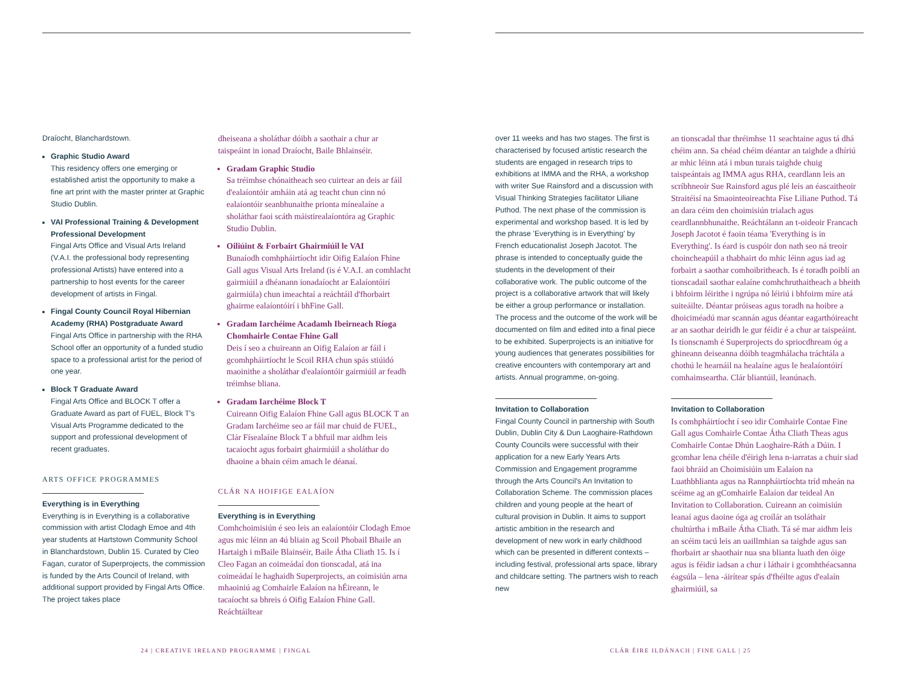Draíocht, Blanchardstown.
Graphic Studio Award
This residency offers one emerging or established artist the opportunity to make a fine art print with the master printer at Graphic Studio Dublin.
VAI Professional Training & Development Professional Development
Fingal Arts Office and Visual Arts Ireland (V.A.I. the professional body representing professional Artists) have entered into a partnership to host events for the career development of artists in Fingal.
Fingal County Council Royal Hibernian Academy (RHA) Postgraduate Award
Fingal Arts Office in partnership with the RHA School offer an opportunity of a funded studio space to a professional artist for the period of one year.
Block T Graduate Award
Fingal Arts Office and BLOCK T offer a Graduate Award as part of FUEL, Block T's Visual Arts Programme dedicated to the support and professional development of recent graduates.
ARTS OFFICE PROGRAMMES
Everything is in Everything
Everything is in Everything is a collaborative commission with artist Clodagh Emoe and 4th year students at Hartstown Community School in Blanchardstown, Dublin 15. Curated by Cleo Fagan, curator of Superprojects, the commission is funded by the Arts Council of Ireland, with additional support provided by Fingal Arts Office. The project takes place
dheiseana a sholáthar dóibh a saothair a chur ar taispeáint in ionad Draíocht, Baile Bhlainséir.
Gradam Graphic Studio
Sa tréimhse chónaitheach seo cuirtear an deis ar fáil d'ealaíontóir amháin atá ag teacht chun cinn nó ealaíontóir seanbhunaithe prionta mínealaíne a sholáthar faoi scáth máistirealaíontóra ag Graphic Studio Dublin.
Oiliúint & Forbairt Ghairmiúil le VAI
Bunaíodh comhpháirtíocht idir Oifig Ealaíon Fhine Gall agus Visual Arts Ireland (is é V.A.I. an comhlacht gairmiúil a dhéanann ionadaíocht ar Ealaíontóirí gairmiúla) chun imeachtaí a reáchtáil d'fhorbairt ghairme ealaíontóirí i bhFine Gall.
Gradam Iarchéime Acadamh Ibeirneach Ríoga Chomhairle Contae Fhine Gall
Deis í seo a chuireann an Oifig Ealaíon ar fáil i gcomhpháirtíocht le Scoil RHA chun spás stiúidó maoinithe a sholáthar d'ealaíontóir gairmiúil ar feadh tréimhse bliana.
Gradam Iarchéime Block T
Cuireann Oifig Ealaíon Fhine Gall agus BLOCK T an Gradam Iarchéime seo ar fáil mar chuid de FUEL, Clár Físealaíne Block T a bhfuil mar aidhm leis tacaíocht agus forbairt ghairmiúil a sholáthar do dhaoine a bhain céim amach le déanaí.
CLÁR NA HOIFIGE EALAÍON
Everything is in Everything
Comhchoimisiún é seo leis an ealaíontóir Clodagh Emoe agus mic léinn an 4ú bliain ag Scoil Phobail Bhaile an Hartaigh i mBaile Blainséir, Baile Átha Cliath 15. Is í Cleo Fagan an coimeádaí don tionscadal, atá ina coimeádaí le haghaidh Superprojects, an coimisiún arna mhaoiniú ag Comhairle Ealaíon na hÉireann, le tacaíocht sa bhreis ó Oifig Ealaíon Fhine Gall. Reáchtáiltear
24 | CREATIVE IRELAND PROGRAMME | FINGAL
over 11 weeks and has two stages. The first is characterised by focused artistic research the students are engaged in research trips to exhibitions at IMMA and the RHA, a workshop with writer Sue Rainsford and a discussion with Visual Thinking Strategies facilitator Liliane Puthod. The next phase of the commission is experimental and workshop based. It is led by the phrase 'Everything is in Everything' by French educationalist Joseph Jacotot. The phrase is intended to conceptually guide the students in the development of their collaborative work. The public outcome of the project is a collaborative artwork that will likely be either a group performance or installation. The process and the outcome of the work will be documented on film and edited into a final piece to be exhibited. Superprojects is an initiative for young audiences that generates possibilities for creative encounters with contemporary art and artists. Annual programme, on-going.
Invitation to Collaboration
Fingal County Council in partnership with South Dublin, Dublin City & Dun Laoghaire-Rathdown County Councils were successful with their application for a new Early Years Arts Commission and Engagement programme through the Arts Council's An Invitation to Collaboration Scheme. The commission places children and young people at the heart of cultural provision in Dublin. It aims to support artistic ambition in the research and development of new work in early childhood which can be presented in different contexts – including festival, professional arts space, library and childcare setting. The partners wish to reach new
an tionscadal thar thréimhse 11 seachtaine agus tá dhá chéim ann. Sa chéad chéim déantar an taighde a dhíriú ar mhic léinn atá i mbun turais taighde chuig taispeántais ag IMMA agus RHA, ceardlann leis an scríbhneoir Sue Rainsford agus plé leis an éascaitheoir Straitéisí na Smaointeoireachta Físe Liliane Puthod. Tá an dara céim den choimisiún trialach agus ceardlannbhunaithe. Reáchtálann an t-oideoir Francach Joseph Jacotot é faoin téama 'Everything is in Everything'. Is éard is cuspóir don nath seo ná treoir choincheapúil a thabhairt do mhic léinn agus iad ag forbairt a saothar comhoibritheach. Is é toradh poiblí an tionscadail saothar ealaíne comhchruthaitheach a bheith i bhfoirm léirithe i ngrúpa nó léiriú i bhfoirm míre atá suiteáilte. Déantar próiseas agus toradh na hoibre a dhoiciméadú mar scannán agus déantar eagarthóireacht ar an saothar deiridh le gur féidir é a chur ar taispeáint. Is tionscnamh é Superprojects do spriocdhream óg a ghineann deiseanna dóibh teagmhálacha tráchtála a chothú le hearnáil na healaíne agus le healaíontóirí comhaimseartha. Clár bliantúil, leanúnach.
Invitation to Collaboration
Is comhpháirtíocht í seo idir Comhairle Contae Fine Gall agus Comhairle Contae Átha Cliath Theas agus Comhairle Contae Dhún Laoghaire-Ráth a Dúin. I gcomhar lena chéile d'éirigh lena n-iarratas a chuir siad faoi bhráid an Choimisiúin um Ealaíon na Luathbhlianta agus na Rannpháirtíochta tríd mheán na scéime ag an gComhairle Ealaíon dar teideal An Invitation to Collaboration. Cuireann an coimisiún leanaí agus daoine óga ag croílár an tsoláthair chultúrtha i mBaile Átha Cliath. Tá sé mar aidhm leis an scéim tacú leis an uaillmhian sa taighde agus san fhorbairt ar shaothair nua sna blianta luath den óige agus is féidir iadsan a chur i láthair i gcomhthéacsanna éagsúla – lena -áirítear spás d'fhéilte agus d'ealaín ghairmiúil, sa
CLÁR ÉIRE ILDÁNACH | FINE GALL | 25